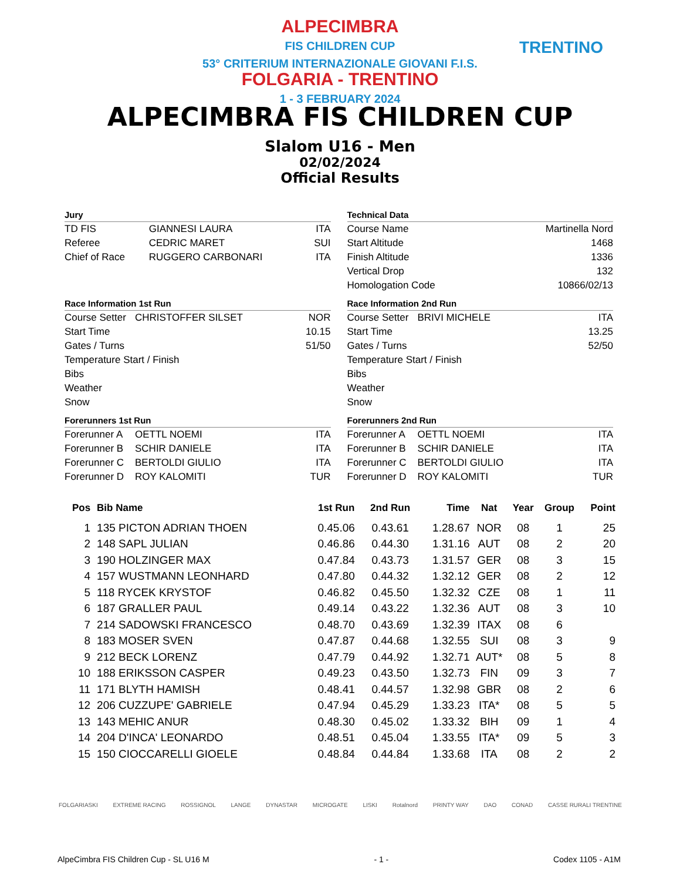ALPECIMBRA
FIS CHILDREN CUP
53° CRITERIUM INTERNAZIONALE GIOVANI F.I.S.
FOLGARIA - TRENTINO
1 - 3 FEBRUARY 2024
TRENTINO
ALPECIMBRA FIS CHILDREN CUP
Slalom U16 - Men
02/02/2024
Official Results
Jury
| TD FIS | GIANNESI LAURA | ITA |
| Referee | CEDRIC MARET | SUI |
| Chief of Race | RUGGERO CARBONARI | ITA |
Race Information 1st Run
| Course Setter | CHRISTOFFER SILSET | NOR |
| Start Time | | 10.15 |
| Gates / Turns | | 51/50 |
| Temperature Start / Finish | | |
| Bibs | | |
| Weather | | |
| Snow | | |
Forerunners 1st Run
| Forerunner A | OETTL NOEMI | ITA |
| Forerunner B | SCHIR DANIELE | ITA |
| Forerunner C | BERTOLDI GIULIO | ITA |
| Forerunner D | ROY KALOMITI | TUR |
Technical Data
| Course Name | Martinella Nord |
| Start Altitude | 1468 |
| Finish Altitude | 1336 |
| Vertical Drop | 132 |
| Homologation Code | 10866/02/13 |
Race Information 2nd Run
| Course Setter | BRIVI MICHELE | ITA |
| Start Time | | 13.25 |
| Gates / Turns | | 52/50 |
| Temperature Start / Finish | | |
| Bibs | | |
| Weather | | |
| Snow | | |
Forerunners 2nd Run
| Forerunner A | OETTL NOEMI | ITA |
| Forerunner B | SCHIR DANIELE | ITA |
| Forerunner C | BERTOLDI GIULIO | ITA |
| Forerunner D | ROY KALOMITI | TUR |
| Pos | Bib Name | 1st Run | 2nd Run | Time | Nat | Year | Group | Point |
| --- | --- | --- | --- | --- | --- | --- | --- | --- |
| 1 | 135 PICTON ADRIAN THOEN | 0.45.06 | 0.43.61 | 1.28.67 | NOR | 08 | 1 | 25 |
| 2 | 148 SAPL JULIAN | 0.46.86 | 0.44.30 | 1.31.16 | AUT | 08 | 2 | 20 |
| 3 | 190 HOLZINGER MAX | 0.47.84 | 0.43.73 | 1.31.57 | GER | 08 | 3 | 15 |
| 4 | 157 WUSTMANN LEONHARD | 0.47.80 | 0.44.32 | 1.32.12 | GER | 08 | 2 | 12 |
| 5 | 118 RYCEK KRYSTOF | 0.46.82 | 0.45.50 | 1.32.32 | CZE | 08 | 1 | 11 |
| 6 | 187 GRALLER PAUL | 0.49.14 | 0.43.22 | 1.32.36 | AUT | 08 | 3 | 10 |
| 7 | 214 SADOWSKI FRANCESCO | 0.48.70 | 0.43.69 | 1.32.39 | ITAX | 08 | 6 | |
| 8 | 183 MOSER SVEN | 0.47.87 | 0.44.68 | 1.32.55 | SUI | 08 | 3 | 9 |
| 9 | 212 BECK LORENZ | 0.47.79 | 0.44.92 | 1.32.71 | AUT* | 08 | 5 | 8 |
| 10 | 188 ERIKSSON CASPER | 0.49.23 | 0.43.50 | 1.32.73 | FIN | 09 | 3 | 7 |
| 11 | 171 BLYTH HAMISH | 0.48.41 | 0.44.57 | 1.32.98 | GBR | 08 | 2 | 6 |
| 12 | 206 CUZZUPE' GABRIELE | 0.47.94 | 0.45.29 | 1.33.23 | ITA* | 08 | 5 | 5 |
| 13 | 143 MEHIC ANUR | 0.48.30 | 0.45.02 | 1.33.32 | BIH | 09 | 1 | 4 |
| 14 | 204 D'INCA' LEONARDO | 0.48.51 | 0.45.04 | 1.33.55 | ITA* | 09 | 5 | 3 |
| 15 | 150 CIOCCARELLI GIOELE | 0.48.84 | 0.44.84 | 1.33.68 | ITA | 08 | 2 | 2 |
FOLGARIASKI EXTREME RACING ROSSIGNOL LANGE DYNASTAR MICROGATE LISKI Rotalnord PRINTY WAY DAO CONAD CASSE RURALI TRENTINE
AlpeCimbra FIS Children Cup - SL U16 M - 1 - Codex 1105 - A1M